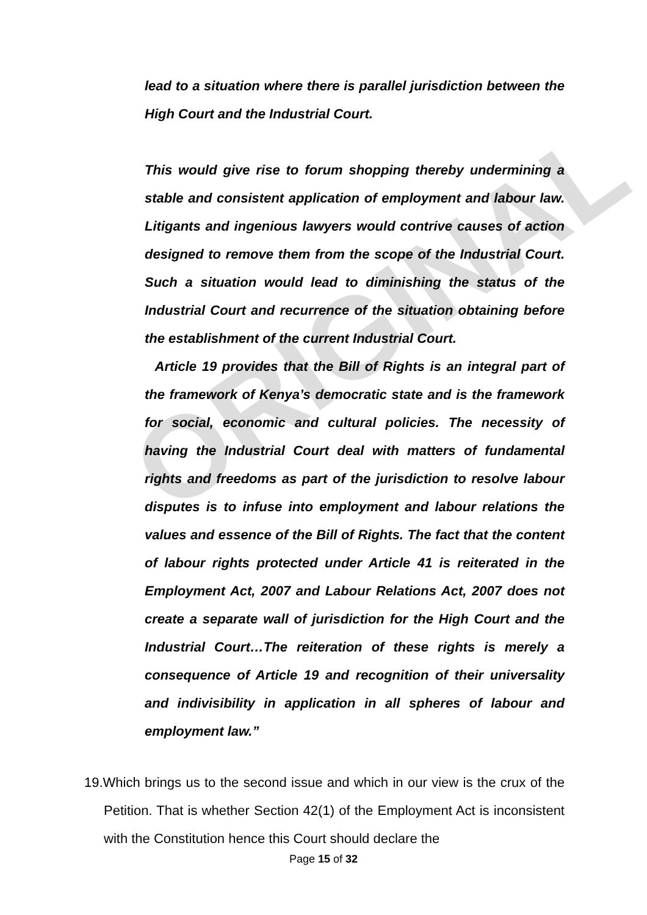ORIGINAL
lead to a situation where there is parallel jurisdiction between the High Court and the Industrial Court.
This would give rise to forum shopping thereby undermining a stable and consistent application of employment and labour law. Litigants and ingenious lawyers would contrive causes of action designed to remove them from the scope of the Industrial Court. Such a situation would lead to diminishing the status of the Industrial Court and recurrence of the situation obtaining before the establishment of the current Industrial Court.
Article 19 provides that the Bill of Rights is an integral part of the framework of Kenya’s democratic state and is the framework for social, economic and cultural policies. The necessity of having the Industrial Court deal with matters of fundamental rights and freedoms as part of the jurisdiction to resolve labour disputes is to infuse into employment and labour relations the values and essence of the Bill of Rights. The fact that the content of labour rights protected under Article 41 is reiterated in the Employment Act, 2007 and Labour Relations Act, 2007 does not create a separate wall of jurisdiction for the High Court and the Industrial Court…The reiteration of these rights is merely a consequence of Article 19 and recognition of their universality and indivisibility in application in all spheres of labour and employment law.”
19. Which brings us to the second issue and which in our view is the crux of the Petition. That is whether Section 42(1) of the Employment Act is inconsistent with the Constitution hence this Court should declare the
Page 15 of 32